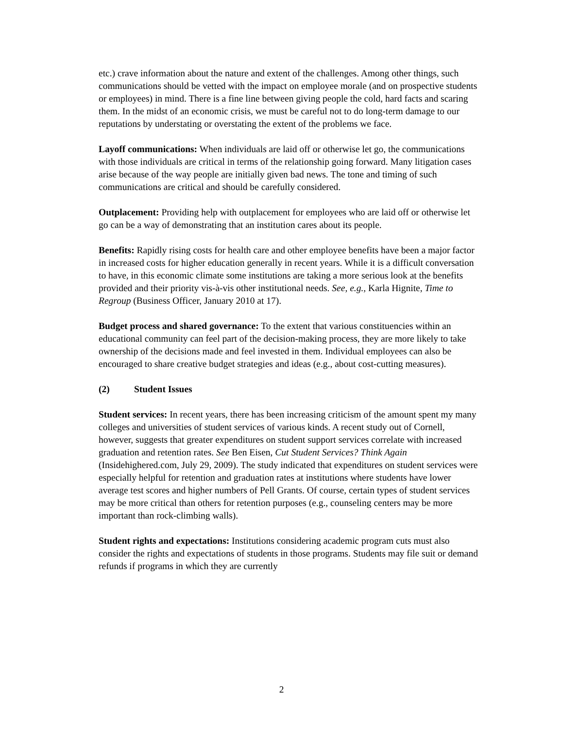etc.) crave information about the nature and extent of the challenges. Among other things, such communications should be vetted with the impact on employee morale (and on prospective students or employees) in mind. There is a fine line between giving people the cold, hard facts and scaring them. In the midst of an economic crisis, we must be careful not to do long-term damage to our reputations by understating or overstating the extent of the problems we face.
Layoff communications: When individuals are laid off or otherwise let go, the communications with those individuals are critical in terms of the relationship going forward. Many litigation cases arise because of the way people are initially given bad news. The tone and timing of such communications are critical and should be carefully considered.
Outplacement: Providing help with outplacement for employees who are laid off or otherwise let go can be a way of demonstrating that an institution cares about its people.
Benefits: Rapidly rising costs for health care and other employee benefits have been a major factor in increased costs for higher education generally in recent years. While it is a difficult conversation to have, in this economic climate some institutions are taking a more serious look at the benefits provided and their priority vis-à-vis other institutional needs. See, e.g., Karla Hignite, Time to Regroup (Business Officer, January 2010 at 17).
Budget process and shared governance: To the extent that various constituencies within an educational community can feel part of the decision-making process, they are more likely to take ownership of the decisions made and feel invested in them. Individual employees can also be encouraged to share creative budget strategies and ideas (e.g., about cost-cutting measures).
(2) Student Issues
Student services: In recent years, there has been increasing criticism of the amount spent my many colleges and universities of student services of various kinds. A recent study out of Cornell, however, suggests that greater expenditures on student support services correlate with increased graduation and retention rates. See Ben Eisen, Cut Student Services? Think Again (Insidehighered.com, July 29, 2009). The study indicated that expenditures on student services were especially helpful for retention and graduation rates at institutions where students have lower average test scores and higher numbers of Pell Grants. Of course, certain types of student services may be more critical than others for retention purposes (e.g., counseling centers may be more important than rock-climbing walls).
Student rights and expectations: Institutions considering academic program cuts must also consider the rights and expectations of students in those programs. Students may file suit or demand refunds if programs in which they are currently
2